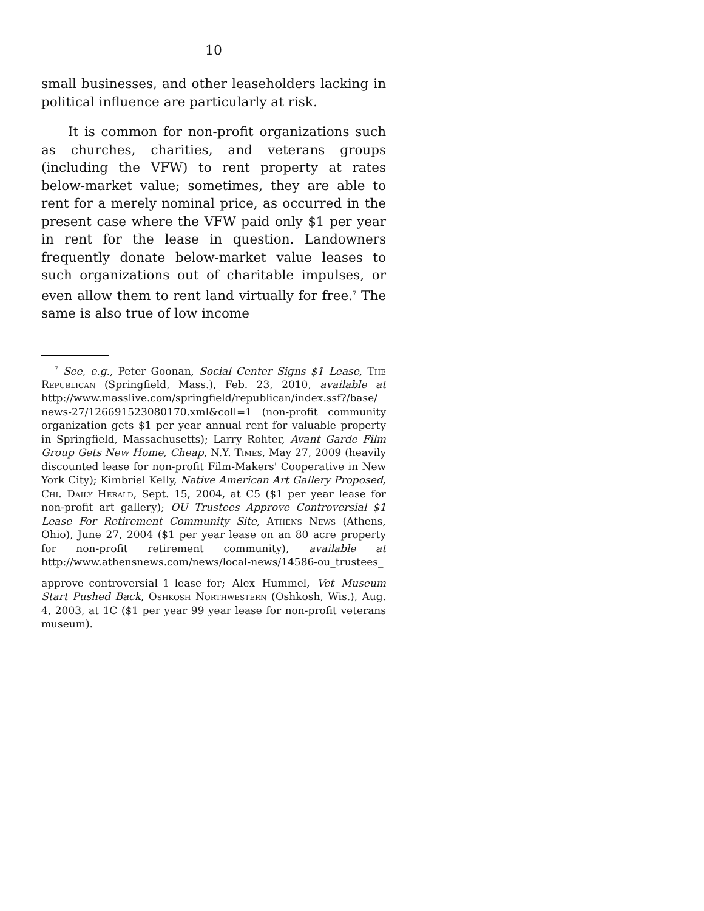10
small businesses, and other leaseholders lacking in political influence are particularly at risk.
It is common for non-profit organizations such as churches, charities, and veterans groups (including the VFW) to rent property at rates below-market value; sometimes, they are able to rent for a merely nominal price, as occurred in the present case where the VFW paid only $1 per year in rent for the lease in question. Landowners frequently donate below-market value leases to such organizations out of charitable impulses, or even allow them to rent land virtually for free.<sup>7</sup> The same is also true of low income
<sup>7</sup> See, e.g., Peter Goonan, Social Center Signs $1 Lease, The Republican (Springfield, Mass.), Feb. 23, 2010, available at http://www.masslive.com/springfield/republican/index.ssf?/base/ news-27/126691523080170.xml&coll=1 (non-profit community organization gets $1 per year annual rent for valuable property in Springfield, Massachusetts); Larry Rohter, Avant Garde Film Group Gets New Home, Cheap, N.Y. Times, May 27, 2009 (heavily discounted lease for non-profit Film-Makers' Cooperative in New York City); Kimbriel Kelly, Native American Art Gallery Proposed, Chi. Daily Herald, Sept. 15, 2004, at C5 ($1 per year lease for non-profit art gallery); OU Trustees Approve Controversial $1 Lease For Retirement Community Site, Athens News (Athens, Ohio), June 27, 2004 ($1 per year lease on an 80 acre property for non-profit retirement community), available at http://www.athensnews.com/news/local-news/14586-ou_trustees_
approve_controversial_1_lease_for; Alex Hummel, Vet Museum Start Pushed Back, Oshkosh Northwestern (Oshkosh, Wis.), Aug. 4, 2003, at 1C ($1 per year 99 year lease for non-profit veterans museum).